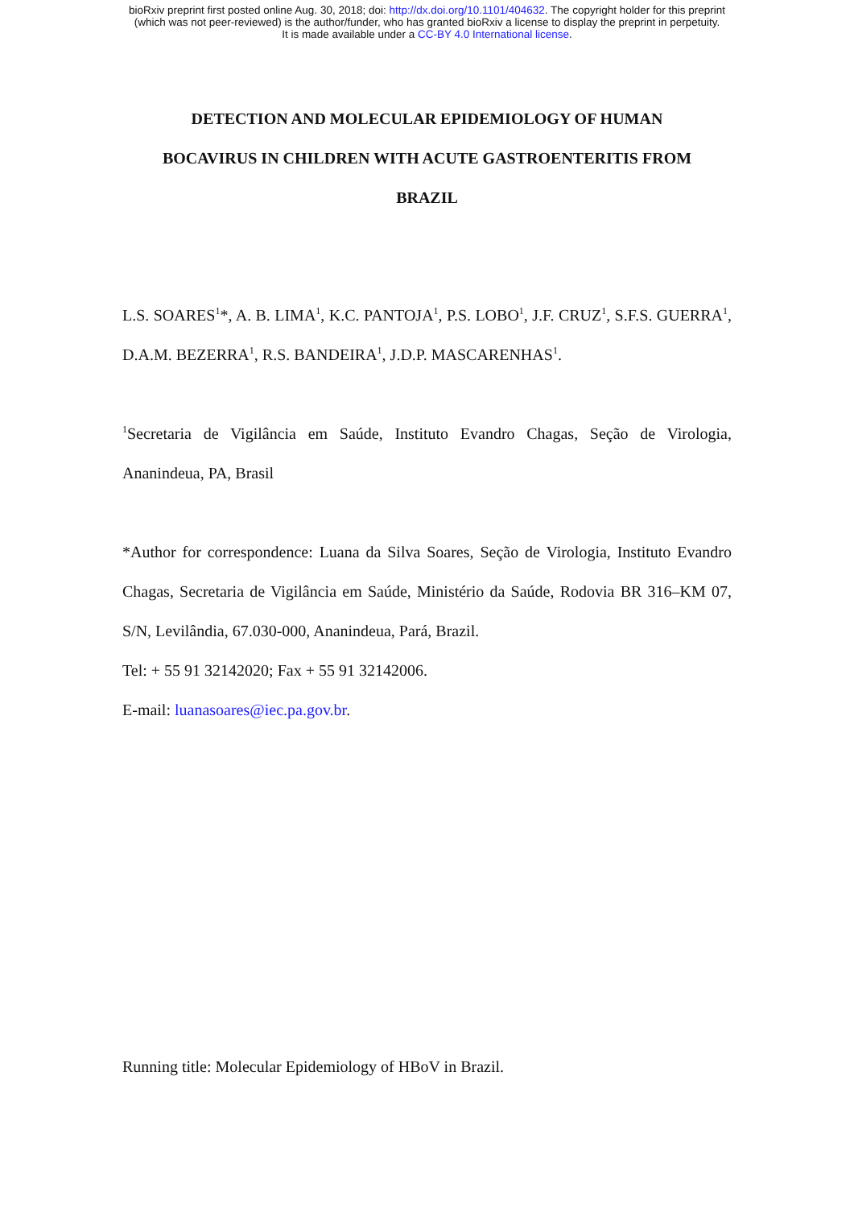bioRxiv preprint first posted online Aug. 30, 2018; doi: http://dx.doi.org/10.1101/404632. The copyright holder for this preprint
(which was not peer-reviewed) is the author/funder, who has granted bioRxiv a license to display the preprint in perpetuity.
It is made available under a CC-BY 4.0 International license.
DETECTION AND MOLECULAR EPIDEMIOLOGY OF HUMAN
BOCAVIRUS IN CHILDREN WITH ACUTE GASTROENTERITIS FROM
BRAZIL
L.S. SOARES<sup>1</sup>*, A. B. LIMA<sup>1</sup>, K.C. PANTOJA<sup>1</sup>, P.S. LOBO<sup>1</sup>, J.F. CRUZ<sup>1</sup>, S.F.S. GUERRA<sup>1</sup>, D.A.M. BEZERRA<sup>1</sup>, R.S. BANDEIRA<sup>1</sup>, J.D.P. MASCARENHAS<sup>1</sup>.
<sup>1</sup> Secretaria de Vigilância em Saúde, Instituto Evandro Chagas, Seção de Virologia, Ananindeua, PA, Brasil
*Author for correspondence: Luana da Silva Soares, Seção de Virologia, Instituto Evandro Chagas, Secretaria de Vigilância em Saúde, Ministério da Saúde, Rodovia BR 316–KM 07, S/N, Levilândia, 67.030-000, Ananindeua, Pará, Brazil.
Tel: + 55 91 32142020; Fax + 55 91 32142006.
E-mail: luanasoares@iec.pa.gov.br.
Running title: Molecular Epidemiology of HBoV in Brazil.